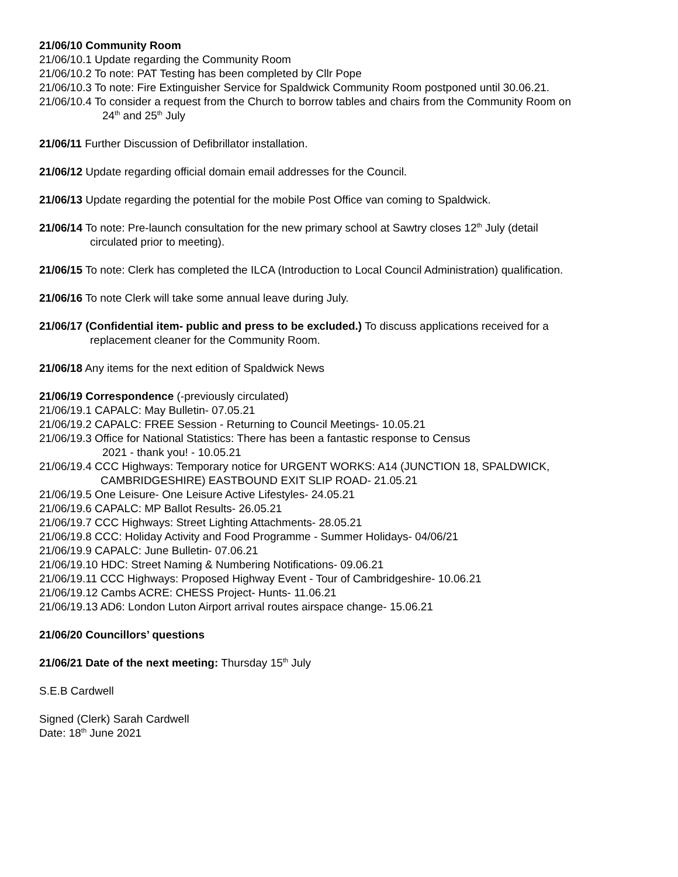21/06/10 Community Room
21/06/10.1 Update regarding the Community Room
21/06/10.2 To note: PAT Testing has been completed by Cllr Pope
21/06/10.3 To note: Fire Extinguisher Service for Spaldwick Community Room postponed until 30.06.21.
21/06/10.4 To consider a request from the Church to borrow tables and chairs from the Community Room on
24<sup>th</sup> and 25<sup>th</sup> July
21/06/11 Further Discussion of Defibrillator installation.
21/06/12 Update regarding official domain email addresses for the Council.
21/06/13 Update regarding the potential for the mobile Post Office van coming to Spaldwick.
21/06/14 To note: Pre-launch consultation for the new primary school at Sawtry closes 12<sup>th</sup> July (detail
circulated prior to meeting).
21/06/15 To note: Clerk has completed the ILCA (Introduction to Local Council Administration) qualification.
21/06/16 To note Clerk will take some annual leave during July.
21/06/17 (Confidential item- public and press to be excluded.) To discuss applications received for a
replacement cleaner for the Community Room.
21/06/18 Any items for the next edition of Spaldwick News
21/06/19 Correspondence (-previously circulated)
21/06/19.1 CAPALC: May Bulletin- 07.05.21
21/06/19.2 CAPALC: FREE Session - Returning to Council Meetings- 10.05.21
21/06/19.3 Office for National Statistics: There has been a fantastic response to Census
2021 - thank you! - 10.05.21
21/06/19.4 CCC Highways: Temporary notice for URGENT WORKS: A14 (JUNCTION 18, SPALDWICK,
CAMBRIDGESHIRE) EASTBOUND EXIT SLIP ROAD- 21.05.21
21/06/19.5 One Leisure- One Leisure Active Lifestyles- 24.05.21
21/06/19.6 CAPALC: MP Ballot Results- 26.05.21
21/06/19.7 CCC Highways: Street Lighting Attachments- 28.05.21
21/06/19.8 CCC: Holiday Activity and Food Programme - Summer Holidays- 04/06/21
21/06/19.9 CAPALC: June Bulletin- 07.06.21
21/06/19.10 HDC: Street Naming & Numbering Notifications- 09.06.21
21/06/19.11 CCC Highways: Proposed Highway Event - Tour of Cambridgeshire- 10.06.21
21/06/19.12 Cambs ACRE: CHESS Project- Hunts- 11.06.21
21/06/19.13 AD6: London Luton Airport arrival routes airspace change- 15.06.21
21/06/20 Councillors’ questions
21/06/21 Date of the next meeting: Thursday 15<sup>th</sup> July
S.E.B Cardwell
Signed (Clerk) Sarah Cardwell
Date: 18<sup>th</sup> June 2021